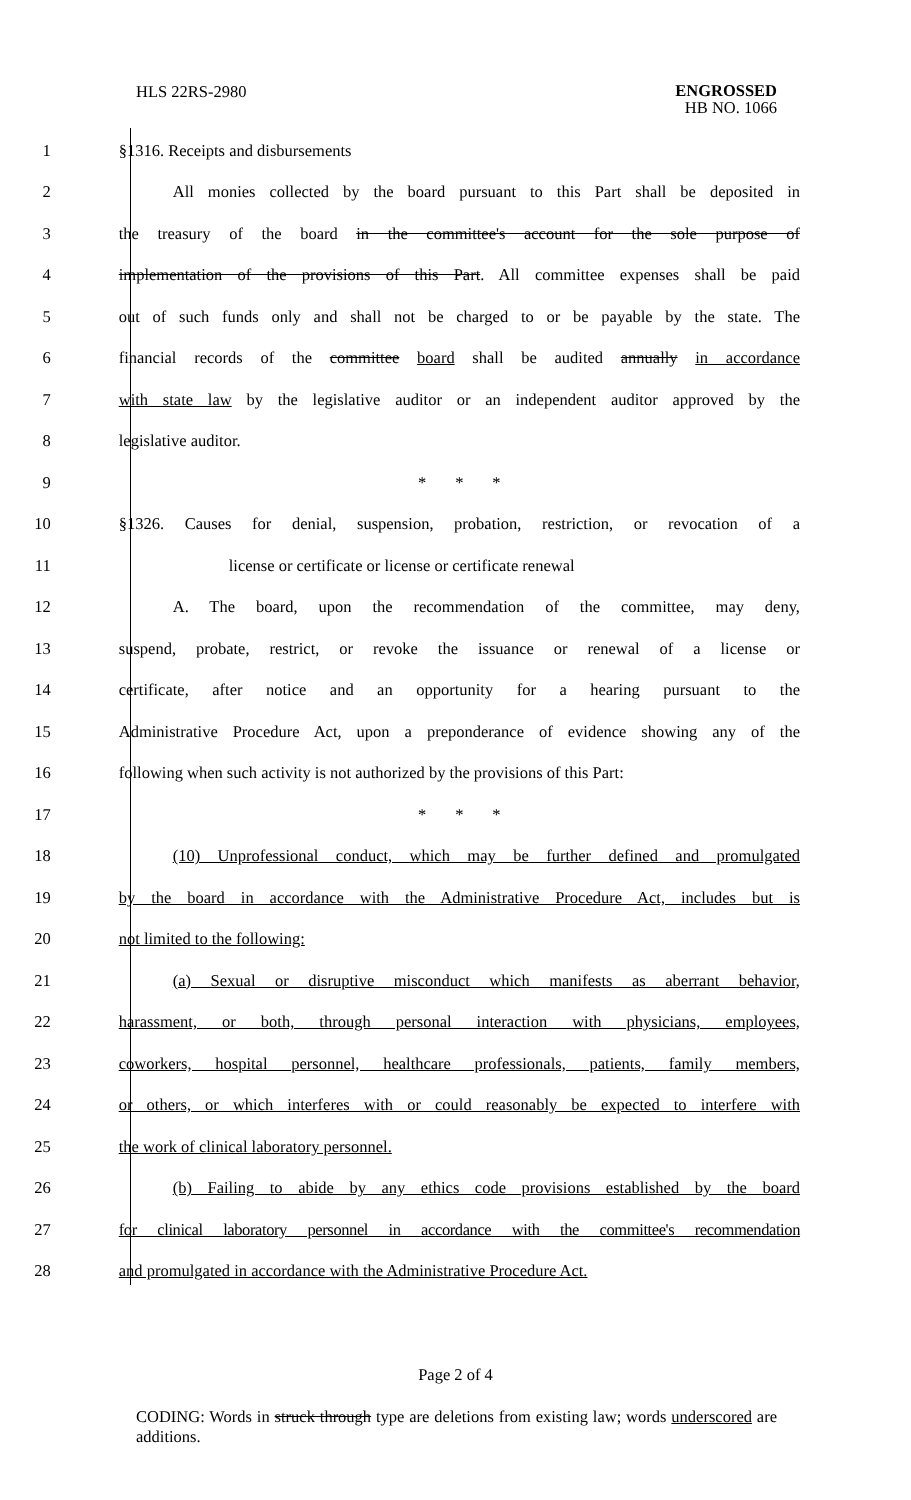HLS 22RS-2980
ENGROSSED
HB NO. 1066
| 1 | §1316. Receipts and disbursements |
| 2 | All monies collected by the board pursuant to this Part shall be deposited in |
| 3 | the treasury of the board in the committee's account for the sole purpose of |
| 4 | implementation of the provisions of this Part . All committee expenses shall be paid |
| 5 | out of such funds only and shall not be charged to or be payable by the state. The |
| 6 | financial records of the committee board shall be audited annually in accordance |
| 7 | with state law by the legislative auditor or an independent auditor approved by the |
| 8 | legislative auditor. |
| 9 | * * * |
| 10 | §1326. Causes for denial, suspension, probation, restriction, or revocation of a |
| 11 | license or certificate or license or certificate renewal |
| 12 | A. The board, upon the recommendation of the committee, may deny, |
| 13 | suspend, probate, restrict, or revoke the issuance or renewal of a license or |
| 14 | certificate, after notice and an opportunity for a hearing pursuant to the |
| 15 | Administrative Procedure Act, upon a preponderance of evidence showing any of the |
| 16 | following when such activity is not authorized by the provisions of this Part: |
| 17 | * * * |
| 18 | (10) Unprofessional conduct, which may be further defined and promulgated |
| 19 | by the board in accordance with the Administrative Procedure Act, includes but is |
| 20 | not limited to the following: |
| 21 | (a) Sexual or disruptive misconduct which manifests as aberrant behavior, |
| 22 | harassment, or both, through personal interaction with physicians, employees, |
| 23 | coworkers, hospital personnel, healthcare professionals, patients, family members, |
| 24 | or others, or which interferes with or could reasonably be expected to interfere with |
| 25 | the work of clinical laboratory personnel. |
| 26 | (b) Failing to abide by any ethics code provisions established by the board |
| 27 | for clinical laboratory personnel in accordance with the committee's recommendation |
| 28 | and promulgated in accordance with the Administrative Procedure Act. |
Page 2 of 4
CODING: Words in struck through type are deletions from existing law; words underscored are additions.